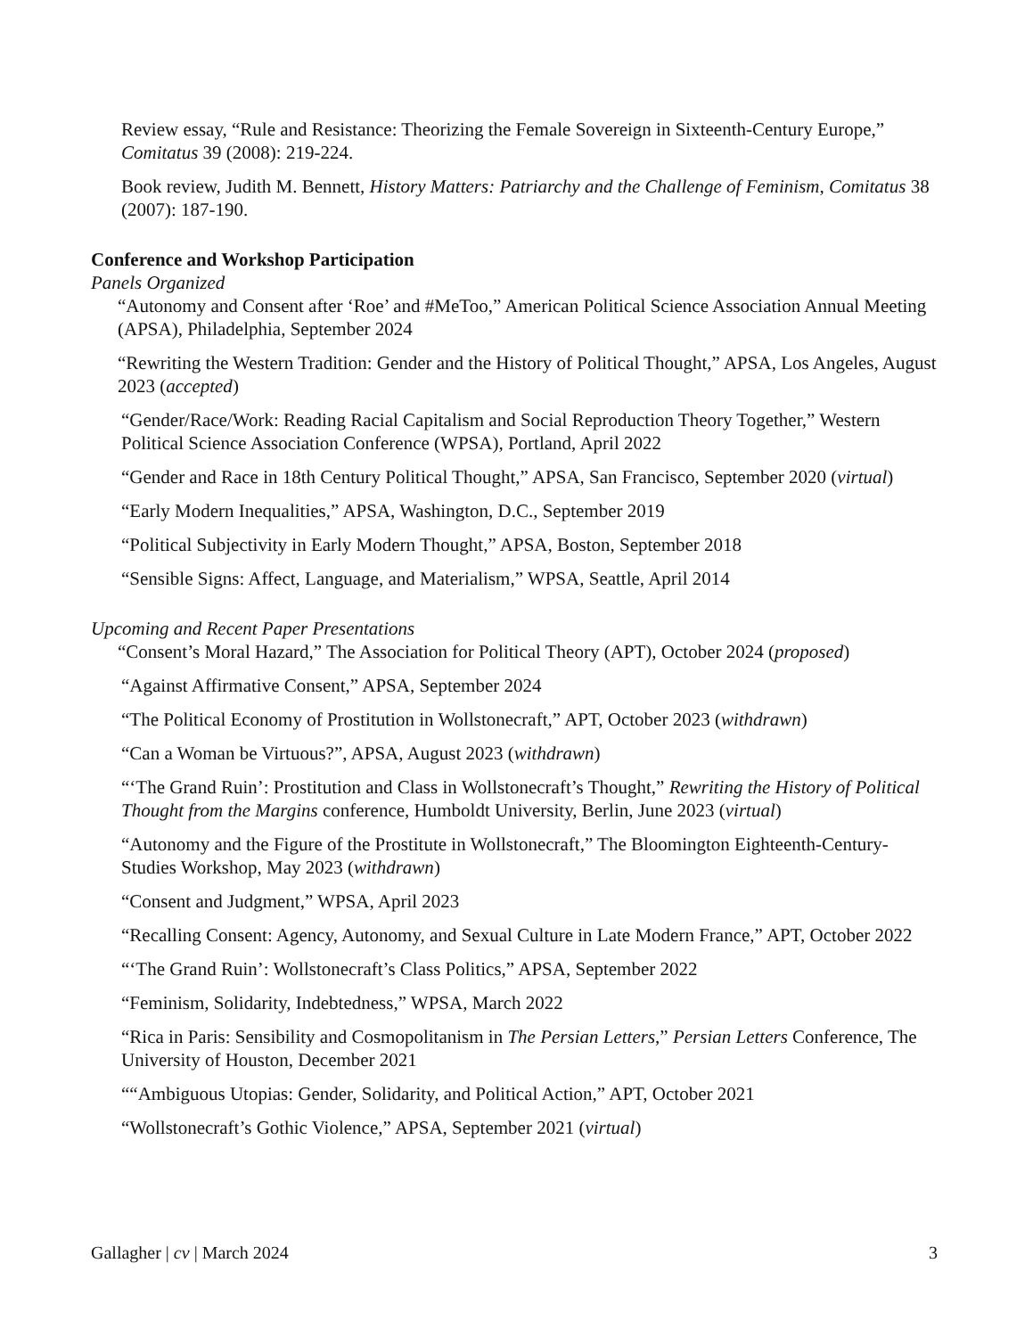Review essay, “Rule and Resistance: Theorizing the Female Sovereign in Sixteenth-Century Europe,” Comitatus 39 (2008): 219-224.
Book review, Judith M. Bennett, History Matters: Patriarchy and the Challenge of Feminism, Comitatus 38 (2007): 187-190.
Conference and Workshop Participation
Panels Organized
“Autonomy and Consent after ‘Roe’ and #MeToo,” American Political Science Association Annual Meeting (APSA), Philadelphia, September 2024
“Rewriting the Western Tradition: Gender and the History of Political Thought,” APSA, Los Angeles, August 2023 (accepted)
“Gender/Race/Work: Reading Racial Capitalism and Social Reproduction Theory Together,” Western Political Science Association Conference (WPSA), Portland, April 2022
“Gender and Race in 18th Century Political Thought,” APSA, San Francisco, September 2020 (virtual)
“Early Modern Inequalities,” APSA, Washington, D.C., September 2019
“Political Subjectivity in Early Modern Thought,” APSA, Boston, September 2018
“Sensible Signs: Affect, Language, and Materialism,” WPSA, Seattle, April 2014
Upcoming and Recent Paper Presentations
“Consent’s Moral Hazard,” The Association for Political Theory (APT), October 2024 (proposed)
“Against Affirmative Consent,” APSA, September 2024
“The Political Economy of Prostitution in Wollstonecraft,” APT, October 2023 (withdrawn)
“Can a Woman be Virtuous?”, APSA, August 2023 (withdrawn)
“‘The Grand Ruin’: Prostitution and Class in Wollstonecraft’s Thought,” Rewriting the History of Political Thought from the Margins conference, Humboldt University, Berlin, June 2023 (virtual)
“Autonomy and the Figure of the Prostitute in Wollstonecraft,” The Bloomington Eighteenth-Century-Studies Workshop, May 2023 (withdrawn)
“Consent and Judgment,” WPSA, April 2023
“Recalling Consent: Agency, Autonomy, and Sexual Culture in Late Modern France,” APT, October 2022
“‘The Grand Ruin’: Wollstonecraft’s Class Politics,” APSA, September 2022
“Feminism, Solidarity, Indebtedness,” WPSA, March 2022
“Rica in Paris: Sensibility and Cosmopolitanism in The Persian Letters,” Persian Letters Conference, The University of Houston, December 2021
““Ambiguous Utopias: Gender, Solidarity, and Political Action,” APT, October 2021
“Wollstonecraft’s Gothic Violence,” APSA, September 2021 (virtual)
Gallagher | cv | March 2024 3